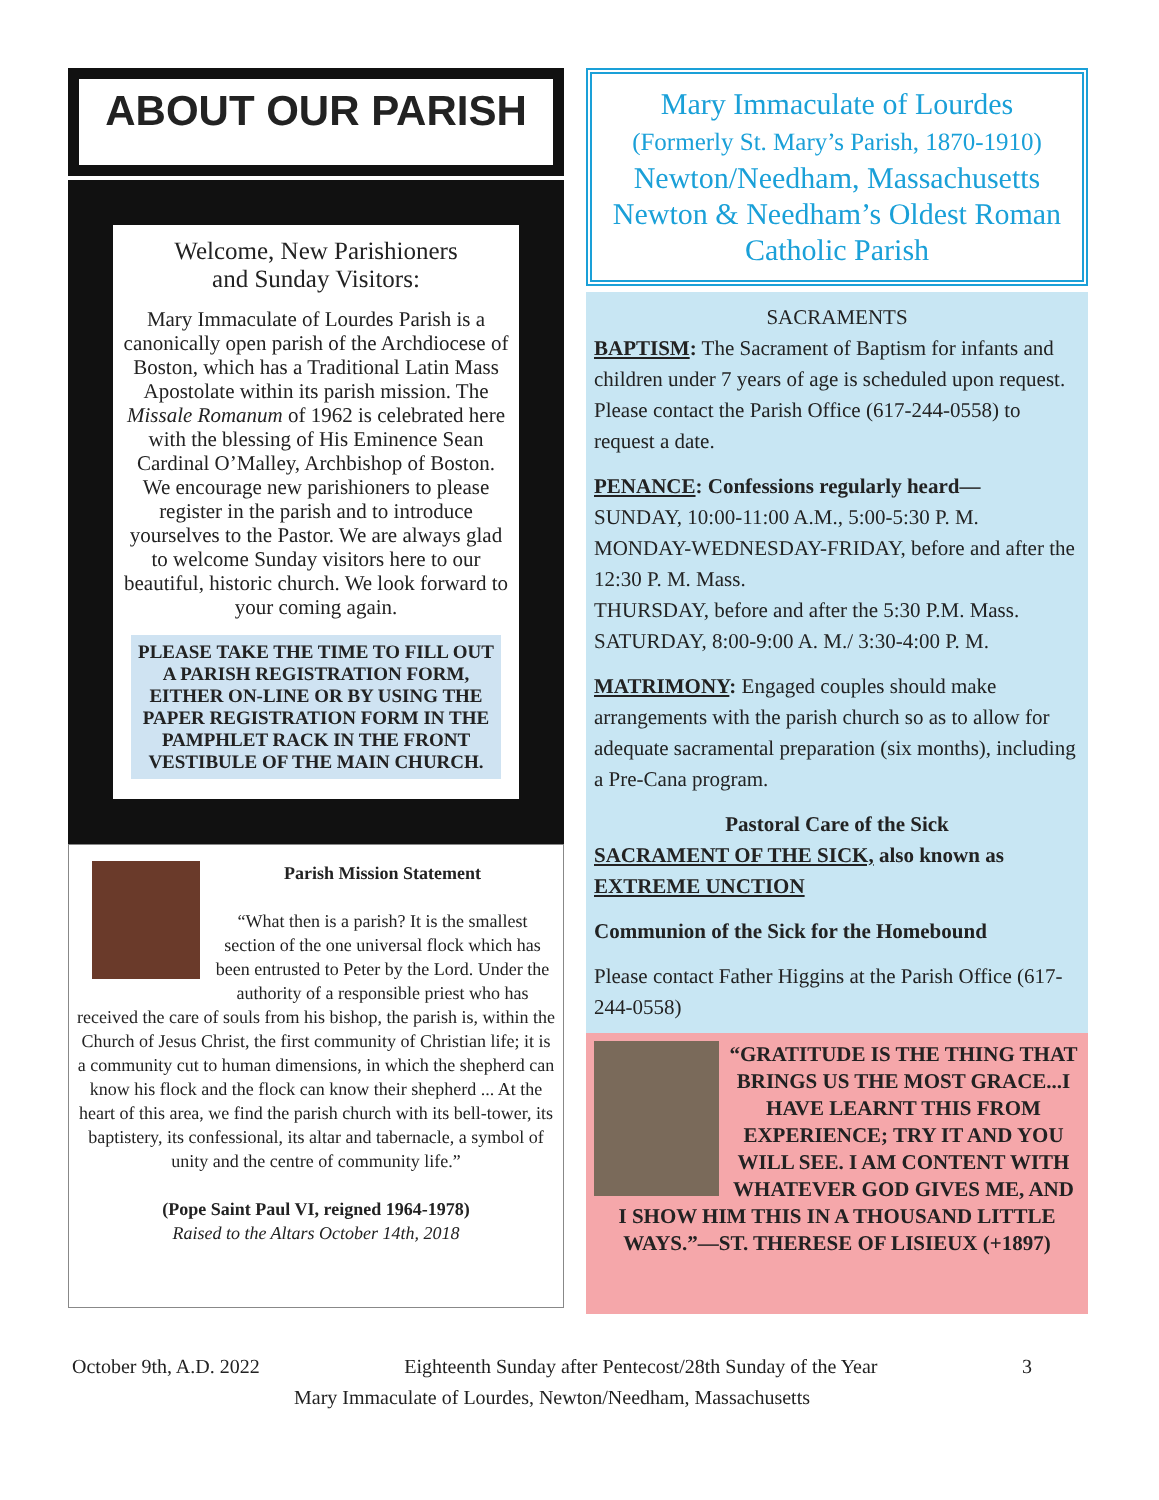ABOUT OUR PARISH
Welcome, New Parishioners
and Sunday Visitors:
Mary Immaculate of Lourdes Parish is a canonically open parish of the Archdiocese of Boston, which has a Traditional Latin Mass Apostolate within its parish mission. The Missale Romanum of 1962 is celebrated here with the blessing of His Eminence Sean Cardinal O’Malley, Archbishop of Boston. We encourage new parishioners to please register in the parish and to introduce yourselves to the Pastor. We are always glad to welcome Sunday visitors here to our beautiful, historic church. We look forward to your coming again.
PLEASE TAKE THE TIME TO FILL OUT A PARISH REGISTRATION FORM, EITHER ON-LINE OR BY USING THE PAPER REGISTRATION FORM IN THE PAMPHLET RACK IN THE FRONT VESTIBULE OF THE MAIN CHURCH.
Parish Mission Statement
“What then is a parish? It is the smallest section of the one universal flock which has been entrusted to Peter by the Lord. Under the authority of a responsible priest who has received the care of souls from his bishop, the parish is, within the Church of Jesus Christ, the first community of Christian life; it is a community cut to human dimensions, in which the shepherd can know his flock and the flock can know their shepherd ... At the heart of this area, we find the parish church with its bell-tower, its baptistery, its confessional, its altar and tabernacle, a symbol of unity and the centre of community life.”
(Pope Saint Paul VI, reigned 1964-1978)
Raised to the Altars October 14th, 2018
Mary Immaculate of Lourdes
(Formerly St. Mary’s Parish, 1870-1910)
Newton/Needham, Massachusetts
Newton & Needham’s Oldest Roman Catholic Parish
SACRAMENTS
BAPTISM: The Sacrament of Baptism for infants and children under 7 years of age is scheduled upon request. Please contact the Parish Office (617-244-0558) to request a date.
PENANCE: Confessions regularly heard—
SUNDAY, 10:00-11:00 A.M., 5:00-5:30 P. M.
MONDAY-WEDNESDAY-FRIDAY, before and after the 12:30 P. M. Mass.
THURSDAY, before and after the 5:30 P.M. Mass.
SATURDAY, 8:00-9:00 A. M./ 3:30-4:00 P. M.
MATRIMONY: Engaged couples should make arrangements with the parish church so as to allow for adequate sacramental preparation (six months), including a Pre-Cana program.
Pastoral Care of the Sick
SACRAMENT OF THE SICK, also known as EXTREME UNCTION
Communion of the Sick for the Homebound
Please contact Father Higgins at the Parish Office (617-244-0558)
“GRATITUDE IS THE THING THAT BRINGS US THE MOST GRACE...I HAVE LEARNT THIS FROM EXPERIENCE; TRY IT AND YOU WILL SEE. I AM CONTENT WITH WHATEVER GOD GIVES ME, AND I SHOW HIM THIS IN A THOUSAND LITTLE WAYS.”—ST. THERESE OF LISIEUX (+1897)
October 9th, A.D. 2022 Eighteenth Sunday after Pentecost/28th Sunday of the Year 3
Mary Immaculate of Lourdes, Newton/Needham, Massachusetts